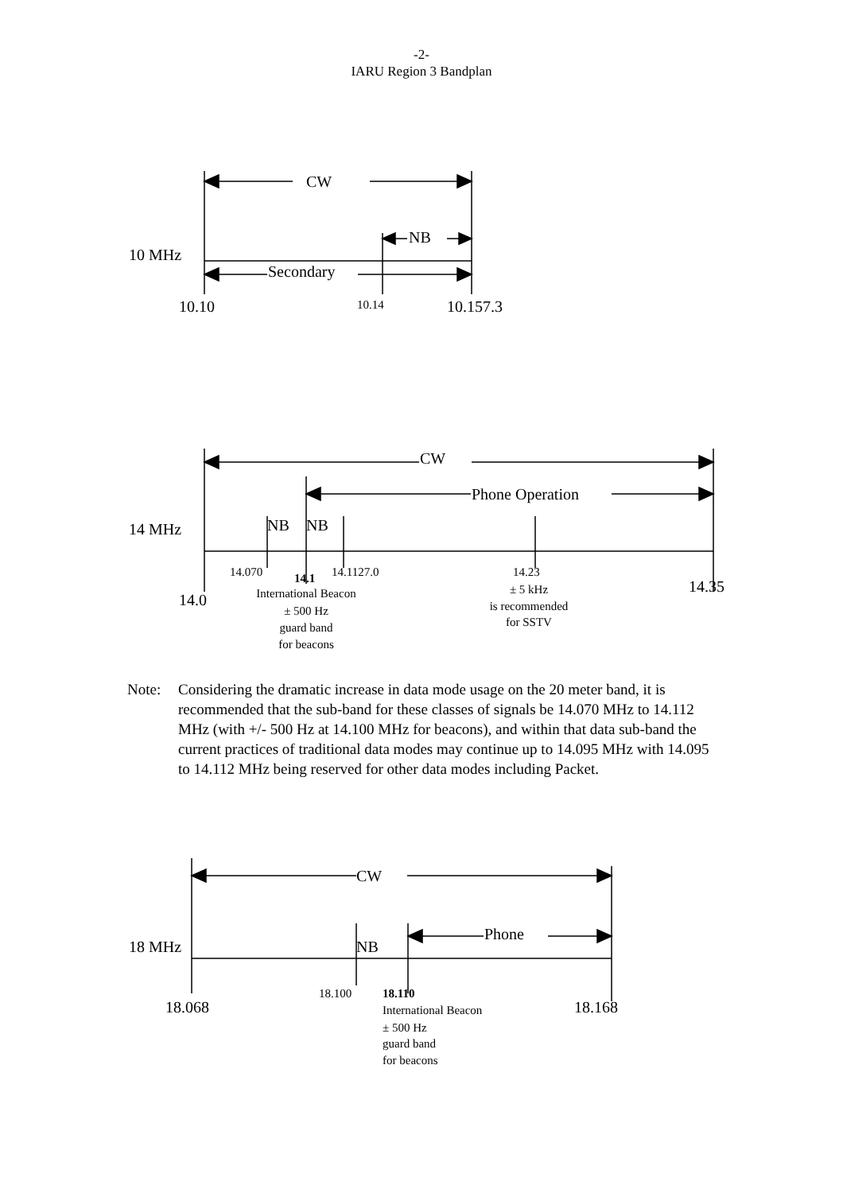-2-
IARU Region 3 Bandplan
CW
NB
10 MHz
Secondary
10.10
10.14
10.157.3
CW
Phone Operation
NB
NB
14 MHz
14.070
14.1
14.1127.0
14.23
14.35
14.0
International Beacon
± 500 Hz
guard band
for beacons
± 5 kHz
is recommended
for SSTV
Note: Considering the dramatic increase in data mode usage on the 20 meter band, it is recommended that the sub-band for these classes of signals be 14.070 MHz to 14.112 MHz (with +/- 500 Hz at 14.100 MHz for beacons), and within that data sub-band the current practices of traditional data modes may continue up to 14.095 MHz with 14.095 to 14.112 MHz being reserved for other data modes including Packet.
CW
Phone
NB
18 MHz
18.100
18.110
18.068
18.168
International Beacon
± 500 Hz
guard band
for beacons